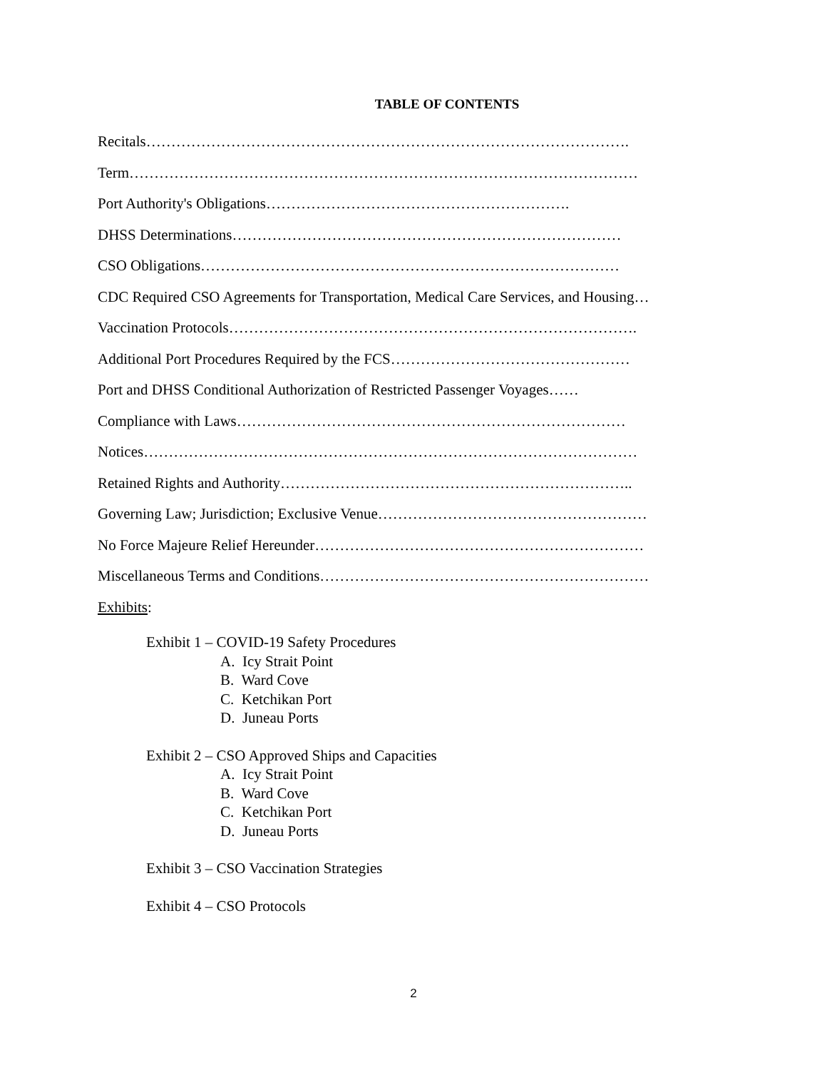TABLE OF CONTENTS
Recitals…………………………………………………………………………………….
Term…………………………………………………………………………………………
Port Authority's Obligations…………………………………………………….
DHSS Determinations……………………………………………………………………
CSO Obligations…………………………………………………………………………
CDC Required CSO Agreements for Transportation, Medical Care Services, and Housing…
Vaccination Protocols……………………………………………………………………….
Additional Port Procedures Required by the FCS…………………………………………
Port and DHSS Conditional Authorization of Restricted Passenger Voyages……
Compliance with Laws……………………………………………………………………
Notices………………………………………………………………………………………
Retained Rights and Authority……………………………………………………………..
Governing Law; Jurisdiction; Exclusive Venue………………………………………………
No Force Majeure Relief Hereunder…………………………………………………………
Miscellaneous Terms and Conditions…………………………………………………………
Exhibits:
Exhibit 1 – COVID-19 Safety Procedures
A. Icy Strait Point
B. Ward Cove
C. Ketchikan Port
D. Juneau Ports
Exhibit 2 – CSO Approved Ships and Capacities
A. Icy Strait Point
B. Ward Cove
C. Ketchikan Port
D. Juneau Ports
Exhibit 3 – CSO Vaccination Strategies
Exhibit 4 – CSO Protocols
2